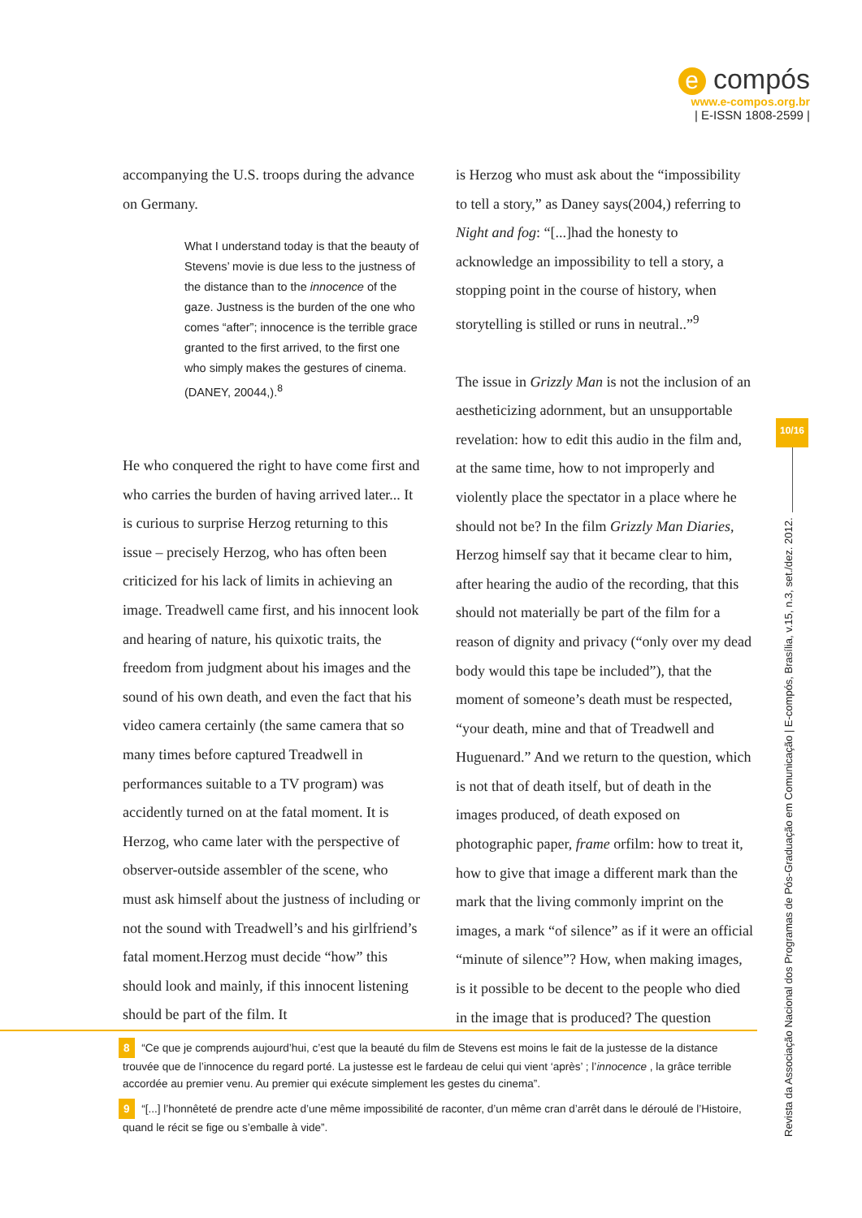e compós
www.e-compos.org.br
| E-ISSN 1808-2599 |
accompanying the U.S. troops during the advance on Germany.
What I understand today is that the beauty of Stevens’ movie is due less to the justness of the distance than to the innocence of the gaze. Justness is the burden of the one who comes “after”; innocence is the terrible grace granted to the first arrived, to the first one who simply makes the gestures of cinema.(DANEY, 20044,).<sup>8</sup>
He who conquered the right to have come first and who carries the burden of having arrived later... It is curious to surprise Herzog returning to this issue – precisely Herzog, who has often been criticized for his lack of limits in achieving an image. Treadwell came first, and his innocent look and hearing of nature, his quixotic traits, the freedom from judgment about his images and the sound of his own death, and even the fact that his video camera certainly (the same camera that so many times before captured Treadwell in performances suitable to a TV program) was accidently turned on at the fatal moment. It is Herzog, who came later with the perspective of observer-outside assembler of the scene, who must ask himself about the justness of including or not the sound with Treadwell’s and his girlfriend’s fatal moment.Herzog must decide “how” this should look and mainly, if this innocent listening should be part of the film. It
is Herzog who must ask about the “impossibility to tell a story,” as Daney says(2004,) referring to Night and fog: “[...]had the honesty to acknowledge an impossibility to tell a story, a stopping point in the course of history, when storytelling is stilled or runs in neutral..”<sup>9</sup>
The issue in Grizzly Man is not the inclusion of an aestheticizing adornment, but an unsupportable revelation: how to edit this audio in the film and, at the same time, how to not improperly and violently place the spectator in a place where he should not be? In the film Grizzly Man Diaries, Herzog himself say that it became clear to him, after hearing the audio of the recording, that this should not materially be part of the film for a reason of dignity and privacy (“only over my dead body would this tape be included”), that the moment of someone’s death must be respected, “your death, mine and that of Treadwell and Huguenard.” And we return to the question, which is not that of death itself, but of death in the images produced, of death exposed on photographic paper, frame orfilm: how to treat it, how to give that image a different mark than the mark that the living commonly imprint on the images, a mark “of silence” as if it were an official “minute of silence”? How, when making images, is it possible to be decent to the people who died in the image that is produced? The question
8 “Ce que je comprends aujourd’hui, c’est que la beauté du film de Stevens est moins le fait de la justesse de la distance trouvée que de l’innocence du regard porté. La justesse est le fardeau de celui qui vient ‘après’ ; l’innocence , la grâce terrible accordée au premier venu. Au premier qui exécute simplement les gestes du cinema”.
9 “[...] l’honnêteté de prendre acte d’une même impossibilité de raconter, d’un même cran d’arrêt dans le déroulé de l’Histoire, quand le récit se fige ou s’emballe à vide”.
10/16
Revista da Associação Nacional dos Programas de Pós-Graduação em Comunicação | E-compós, Brasília, v.15, n.3, set./dez. 2012.